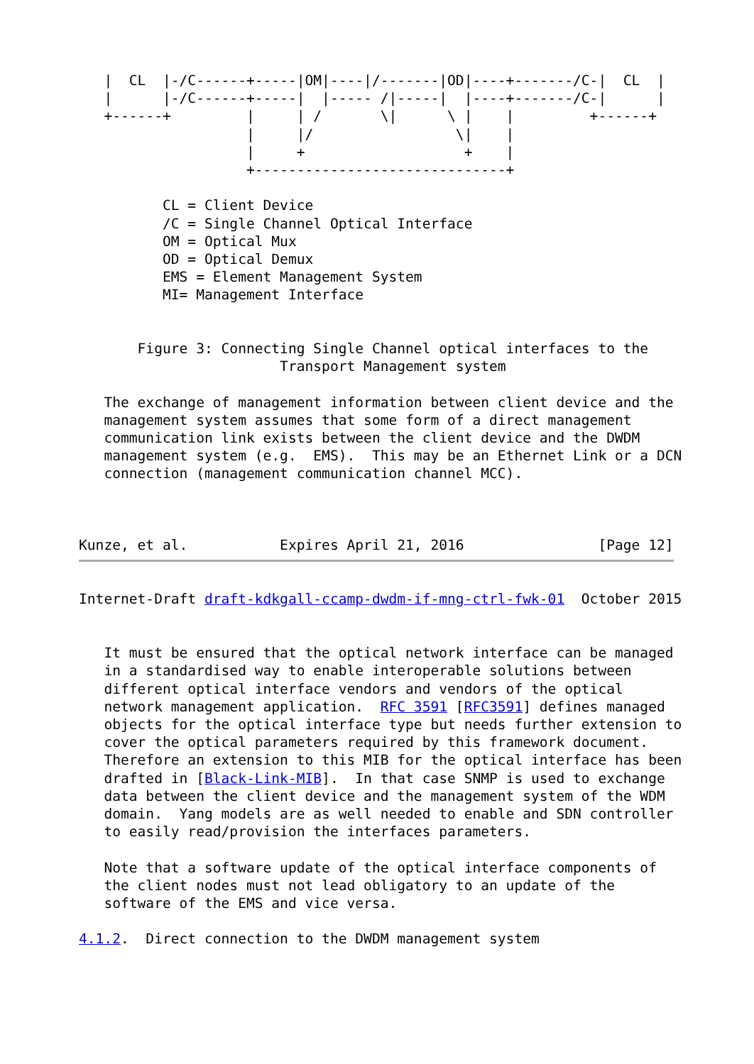|  CL  |-/C------+-----|OM|----|/-------|OD|----+-------/C-|  CL  |
   |      |-/C------+-----|  |----- /|-----|  |----+-------/C-|      |
   +------+         |     | /       \|      \ |    |         +------+
                    |     |/                 \|    |
                    |     +                   +    |
                    +------------------------------+

          CL = Client Device
          /C = Single Channel Optical Interface
          OM = Optical Mux
          OD = Optical Demux
          EMS = Element Management System
          MI= Management Interface


       Figure 3: Connecting Single Channel optical interfaces to the
                        Transport Management system

   The exchange of management information between client device and the
   management system assumes that some form of a direct management
   communication link exists between the client device and the DWDM
   management system (e.g.  EMS).  This may be an Ethernet Link or a DCN
   connection (management communication channel MCC).



Kunze, et al.           Expires April 21, 2016                [Page 12]
Internet-Draft draft-kdkgall-ccamp-dwdm-if-mng-ctrl-fwk-01  October 2015


   It must be ensured that the optical network interface can be managed
   in a standardised way to enable interoperable solutions between
   different optical interface vendors and vendors of the optical
   network management application.  RFC 3591 [RFC3591] defines managed
   objects for the optical interface type but needs further extension to
   cover the optical parameters required by this framework document.
   Therefore an extension to this MIB for the optical interface has been
   drafted in [Black-Link-MIB].  In that case SNMP is used to exchange
   data between the client device and the management system of the WDM
   domain.  Yang models are as well needed to enable and SDN controller
   to easily read/provision the interfaces parameters.

   Note that a software update of the optical interface components of
   the client nodes must not lead obligatory to an update of the
   software of the EMS and vice versa.

4.1.2.  Direct connection to the DWDM management system